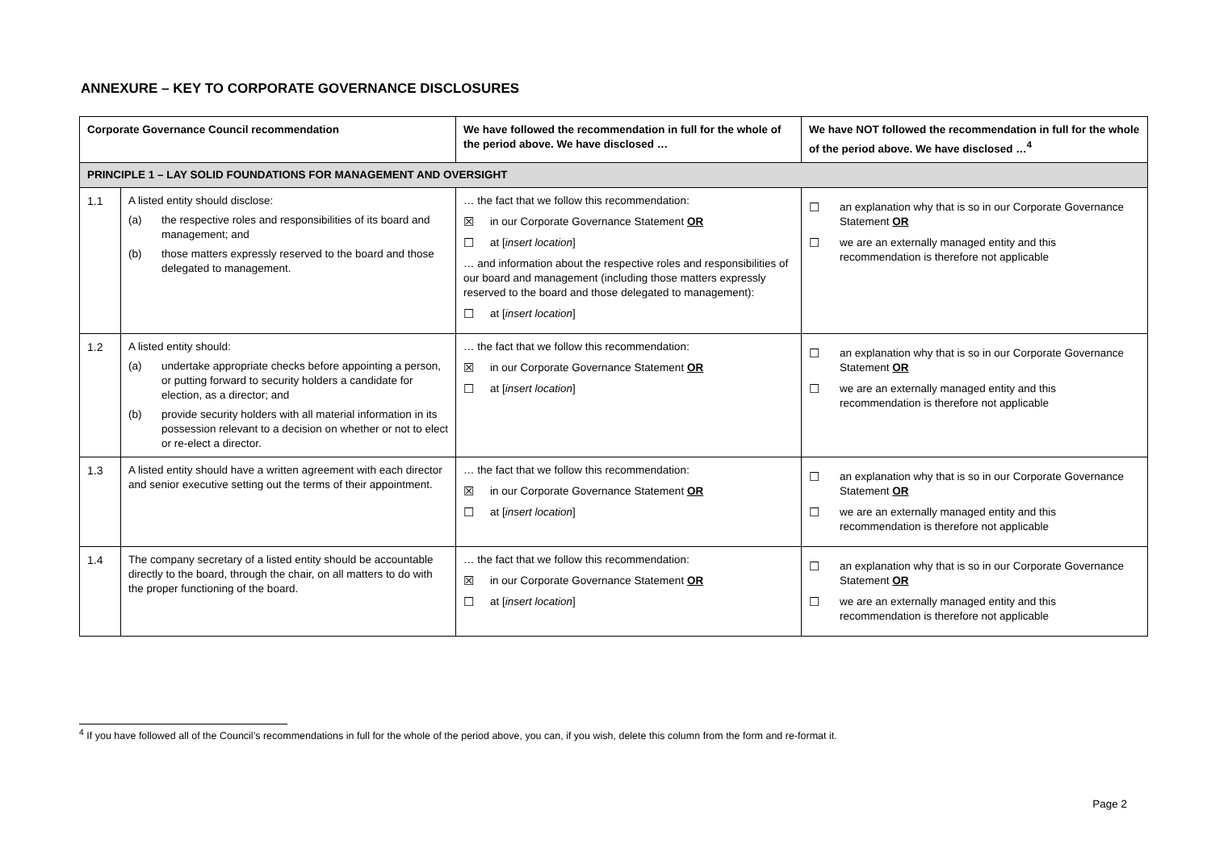ANNEXURE – KEY TO CORPORATE GOVERNANCE DISCLOSURES
| Corporate Governance Council recommendation | | We have followed the recommendation in full for the whole of the period above. We have disclosed … | We have NOT followed the recommendation in full for the whole of the period above. We have disclosed …<sup>4</sup> |
| --- | --- | --- | --- |
| PRINCIPLE 1 – LAY SOLID FOUNDATIONS FOR MANAGEMENT AND OVERSIGHT | | | |
| 1.1 | A listed entity should disclose: (a) the respective roles and responsibilities of its board and management; and (b) those matters expressly reserved to the board and those delegated to management. | … the fact that we follow this recommendation: ☒ in our Corporate Governance Statement OR ☐ at [ insert location ] … and information about the respective roles and responsibilities of our board and management (including those matters expressly reserved to the board and those delegated to management): ☐ at [ insert location ] | ☐ an explanation why that is so in our Corporate Governance Statement OR ☐ we are an externally managed entity and this recommendation is therefore not applicable |
| 1.2 | A listed entity should: (a) undertake appropriate checks before appointing a person, or putting forward to security holders a candidate for election, as a director; and (b) provide security holders with all material information in its possession relevant to a decision on whether or not to elect or re-elect a director. | … the fact that we follow this recommendation: ☒ in our Corporate Governance Statement OR ☐ at [ insert location ] | ☐ an explanation why that is so in our Corporate Governance Statement OR ☐ we are an externally managed entity and this recommendation is therefore not applicable |
| 1.3 | A listed entity should have a written agreement with each director and senior executive setting out the terms of their appointment. | … the fact that we follow this recommendation: ☒ in our Corporate Governance Statement OR ☐ at [ insert location ] | ☐ an explanation why that is so in our Corporate Governance Statement OR ☐ we are an externally managed entity and this recommendation is therefore not applicable |
| 1.4 | The company secretary of a listed entity should be accountable directly to the board, through the chair, on all matters to do with the proper functioning of the board. | … the fact that we follow this recommendation: ☒ in our Corporate Governance Statement OR ☐ at [ insert location ] | ☐ an explanation why that is so in our Corporate Governance Statement OR ☐ we are an externally managed entity and this recommendation is therefore not applicable |
<sup>4</sup> If you have followed all of the Council’s recommendations in full for the whole of the period above, you can, if you wish, delete this column from the form and re-format it.
Page 2